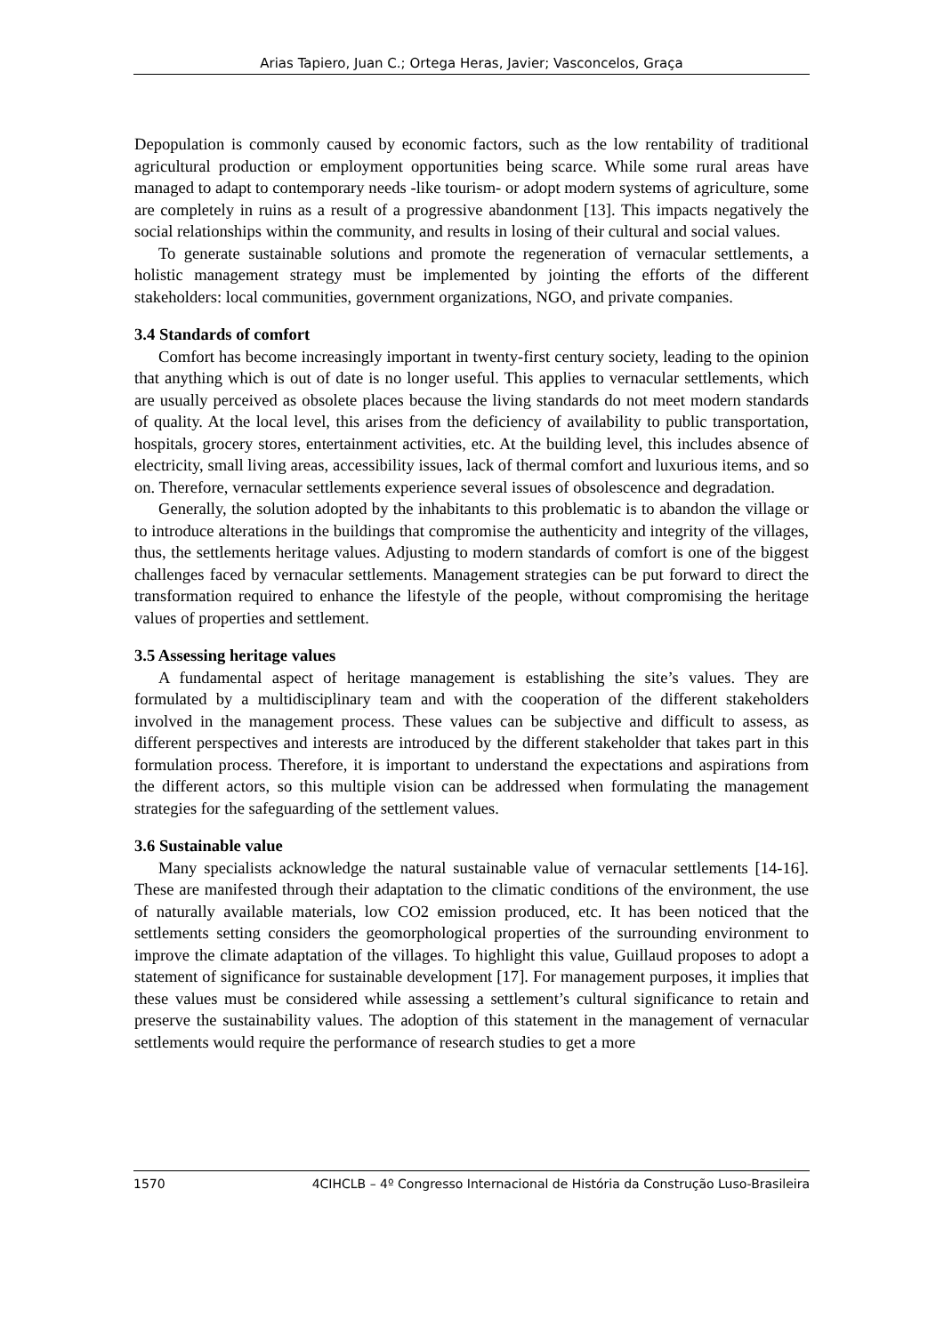Arias Tapiero, Juan C.; Ortega Heras, Javier; Vasconcelos, Graça
Depopulation is commonly caused by economic factors, such as the low rentability of traditional agricultural production or employment opportunities being scarce. While some rural areas have managed to adapt to contemporary needs -like tourism- or adopt modern systems of agriculture, some are completely in ruins as a result of a progressive abandonment [13]. This impacts negatively the social relationships within the community, and results in losing of their cultural and social values.
To generate sustainable solutions and promote the regeneration of vernacular settlements, a holistic management strategy must be implemented by jointing the efforts of the different stakeholders: local communities, government organizations, NGO, and private companies.
3.4 Standards of comfort
Comfort has become increasingly important in twenty-first century society, leading to the opinion that anything which is out of date is no longer useful. This applies to vernacular settlements, which are usually perceived as obsolete places because the living standards do not meet modern standards of quality. At the local level, this arises from the deficiency of availability to public transportation, hospitals, grocery stores, entertainment activities, etc. At the building level, this includes absence of electricity, small living areas, accessibility issues, lack of thermal comfort and luxurious items, and so on. Therefore, vernacular settlements experience several issues of obsolescence and degradation.
Generally, the solution adopted by the inhabitants to this problematic is to abandon the village or to introduce alterations in the buildings that compromise the authenticity and integrity of the villages, thus, the settlements heritage values. Adjusting to modern standards of comfort is one of the biggest challenges faced by vernacular settlements. Management strategies can be put forward to direct the transformation required to enhance the lifestyle of the people, without compromising the heritage values of properties and settlement.
3.5 Assessing heritage values
A fundamental aspect of heritage management is establishing the site’s values. They are formulated by a multidisciplinary team and with the cooperation of the different stakeholders involved in the management process. These values can be subjective and difficult to assess, as different perspectives and interests are introduced by the different stakeholder that takes part in this formulation process. Therefore, it is important to understand the expectations and aspirations from the different actors, so this multiple vision can be addressed when formulating the management strategies for the safeguarding of the settlement values.
3.6 Sustainable value
Many specialists acknowledge the natural sustainable value of vernacular settlements [14-16]. These are manifested through their adaptation to the climatic conditions of the environment, the use of naturally available materials, low CO2 emission produced, etc. It has been noticed that the settlements setting considers the geomorphological properties of the surrounding environment to improve the climate adaptation of the villages. To highlight this value, Guillaud proposes to adopt a statement of significance for sustainable development [17]. For management purposes, it implies that these values must be considered while assessing a settlement’s cultural significance to retain and preserve the sustainability values. The adoption of this statement in the management of vernacular settlements would require the performance of research studies to get a more
1570 4CIHCLB – 4º Congresso Internacional de História da Construção Luso-Brasileira